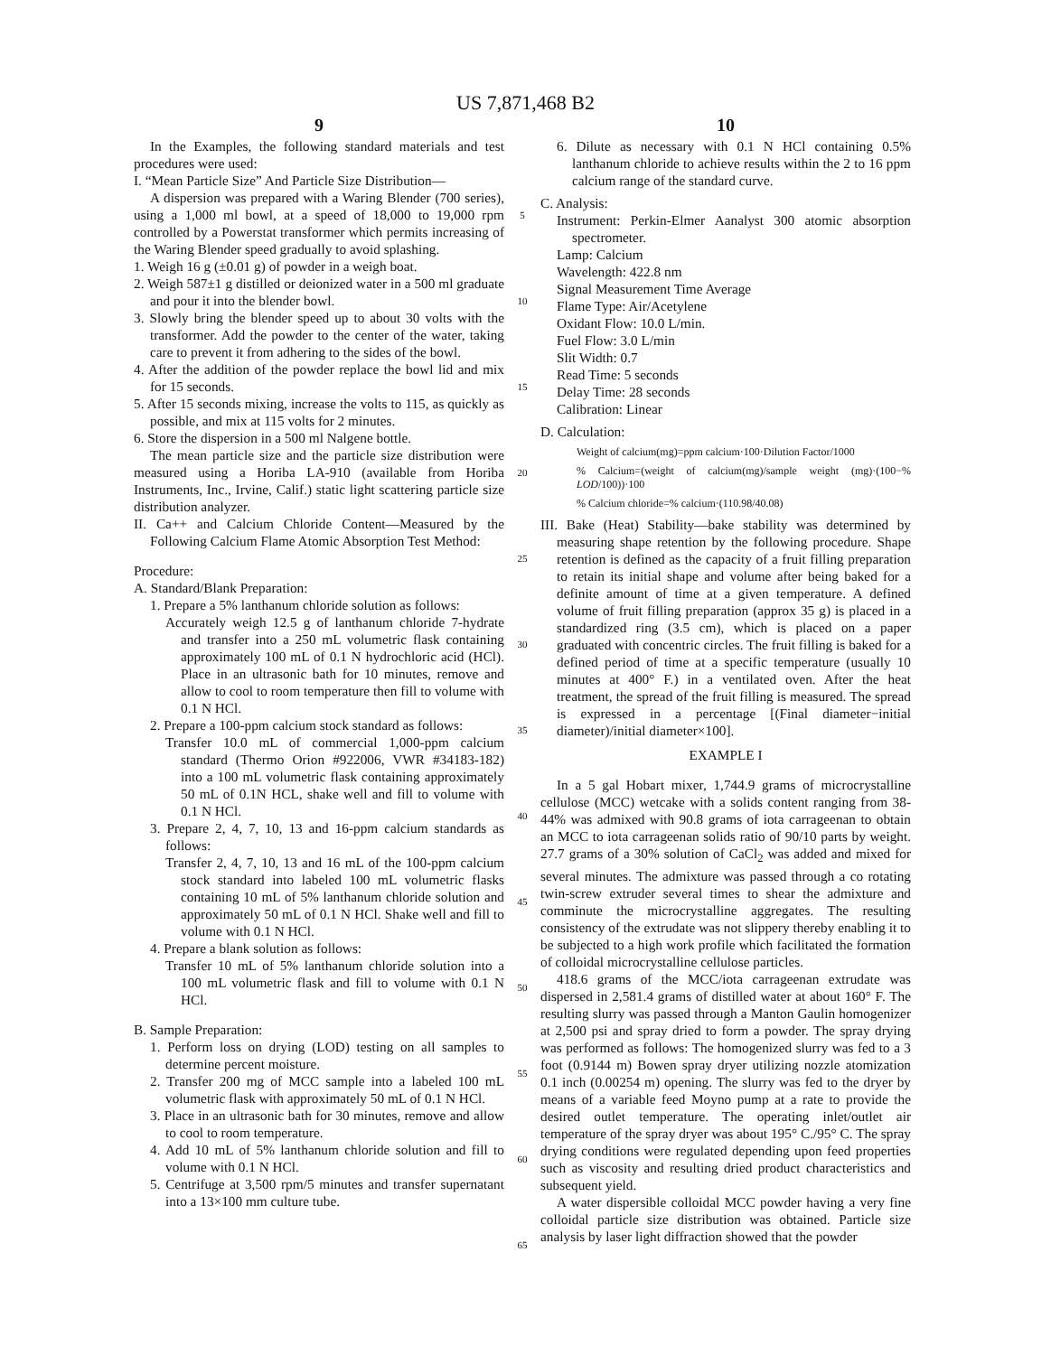US 7,871,468 B2
9
In the Examples, the following standard materials and test procedures were used:
I. “Mean Particle Size” And Particle Size Distribution—
A dispersion was prepared with a Waring Blender (700 series), using a 1,000 ml bowl, at a speed of 18,000 to 19,000 rpm controlled by a Powerstat transformer which permits increasing of the Waring Blender speed gradually to avoid splashing.
1. Weigh 16 g (±0.01 g) of powder in a weigh boat.
2. Weigh 587±1 g distilled or deionized water in a 500 ml graduate and pour it into the blender bowl.
3. Slowly bring the blender speed up to about 30 volts with the transformer. Add the powder to the center of the water, taking care to prevent it from adhering to the sides of the bowl.
4. After the addition of the powder replace the bowl lid and mix for 15 seconds.
5. After 15 seconds mixing, increase the volts to 115, as quickly as possible, and mix at 115 volts for 2 minutes.
6. Store the dispersion in a 500 ml Nalgene bottle.
The mean particle size and the particle size distribution were measured using a Horiba LA-910 (available from Horiba Instruments, Inc., Irvine, Calif.) static light scattering particle size distribution analyzer.
II. Ca++ and Calcium Chloride Content—Measured by the Following Calcium Flame Atomic Absorption Test Method:
Procedure:
A. Standard/Blank Preparation:
1. Prepare a 5% lanthanum chloride solution as follows:
Accurately weigh 12.5 g of lanthanum chloride 7-hydrate and transfer into a 250 mL volumetric flask containing approximately 100 mL of 0.1 N hydrochloric acid (HCl). Place in an ultrasonic bath for 10 minutes, remove and allow to cool to room temperature then fill to volume with 0.1 N HCl.
2. Prepare a 100-ppm calcium stock standard as follows:
Transfer 10.0 mL of commercial 1,000-ppm calcium standard (Thermo Orion #922006, VWR #34183-182) into a 100 mL volumetric flask containing approximately 50 mL of 0.1N HCL, shake well and fill to volume with 0.1 N HCl.
3. Prepare 2, 4, 7, 10, 13 and 16-ppm calcium standards as follows:
Transfer 2, 4, 7, 10, 13 and 16 mL of the 100-ppm calcium stock standard into labeled 100 mL volumetric flasks containing 10 mL of 5% lanthanum chloride solution and approximately 50 mL of 0.1 N HCl. Shake well and fill to volume with 0.1 N HCl.
4. Prepare a blank solution as follows:
Transfer 10 mL of 5% lanthanum chloride solution into a 100 mL volumetric flask and fill to volume with 0.1 N HCl.
B. Sample Preparation:
1. Perform loss on drying (LOD) testing on all samples to determine percent moisture.
2. Transfer 200 mg of MCC sample into a labeled 100 mL volumetric flask with approximately 50 mL of 0.1 N HCl.
3. Place in an ultrasonic bath for 30 minutes, remove and allow to cool to room temperature.
4. Add 10 mL of 5% lanthanum chloride solution and fill to volume with 0.1 N HCl.
5. Centrifuge at 3,500 rpm/5 minutes and transfer supernatant into a 13×100 mm culture tube.
5
10
15
20
25
30
35
40
45
50
55
60
65
10
6. Dilute as necessary with 0.1 N HCl containing 0.5% lanthanum chloride to achieve results within the 2 to 16 ppm calcium range of the standard curve.
C. Analysis:
Instrument: Perkin-Elmer Aanalyst 300 atomic absorption spectrometer.
Lamp: Calcium
Wavelength: 422.8 nm
Signal Measurement Time Average
Flame Type: Air/Acetylene
Oxidant Flow: 10.0 L/min.
Fuel Flow: 3.0 L/min
Slit Width: 0.7
Read Time: 5 seconds
Delay Time: 28 seconds
Calibration: Linear
D. Calculation:
Weight of calcium(mg)=ppm calcium·100·Dilution Factor/1000
% Calcium=(weight of calcium(mg)/sample weight (mg)·(100−% LOD/100))·100
% Calcium chloride=% calcium·(110.98/40.08)
III. Bake (Heat) Stability—bake stability was determined by measuring shape retention by the following procedure. Shape retention is defined as the capacity of a fruit filling preparation to retain its initial shape and volume after being baked for a definite amount of time at a given temperature. A defined volume of fruit filling preparation (approx 35 g) is placed in a standardized ring (3.5 cm), which is placed on a paper graduated with concentric circles. The fruit filling is baked for a defined period of time at a specific temperature (usually 10 minutes at 400° F.) in a ventilated oven. After the heat treatment, the spread of the fruit filling is measured. The spread is expressed in a percentage [(Final diameter−initial diameter)/initial diameter×100].
EXAMPLE I
In a 5 gal Hobart mixer, 1,744.9 grams of microcrystalline cellulose (MCC) wetcake with a solids content ranging from 38-44% was admixed with 90.8 grams of iota carrageenan to obtain an MCC to iota carrageenan solids ratio of 90/10 parts by weight. 27.7 grams of a 30% solution of CaCl<sub>2</sub> was added and mixed for several minutes. The admixture was passed through a co rotating twin-screw extruder several times to shear the admixture and comminute the microcrystalline aggregates. The resulting consistency of the extrudate was not slippery thereby enabling it to be subjected to a high work profile which facilitated the formation of colloidal microcrystalline cellulose particles.
418.6 grams of the MCC/iota carrageenan extrudate was dispersed in 2,581.4 grams of distilled water at about 160° F. The resulting slurry was passed through a Manton Gaulin homogenizer at 2,500 psi and spray dried to form a powder. The spray drying was performed as follows: The homogenized slurry was fed to a 3 foot (0.9144 m) Bowen spray dryer utilizing nozzle atomization 0.1 inch (0.00254 m) opening. The slurry was fed to the dryer by means of a variable feed Moyno pump at a rate to provide the desired outlet temperature. The operating inlet/outlet air temperature of the spray dryer was about 195° C./95° C. The spray drying conditions were regulated depending upon feed properties such as viscosity and resulting dried product characteristics and subsequent yield.
A water dispersible colloidal MCC powder having a very fine colloidal particle size distribution was obtained. Particle size analysis by laser light diffraction showed that the powder